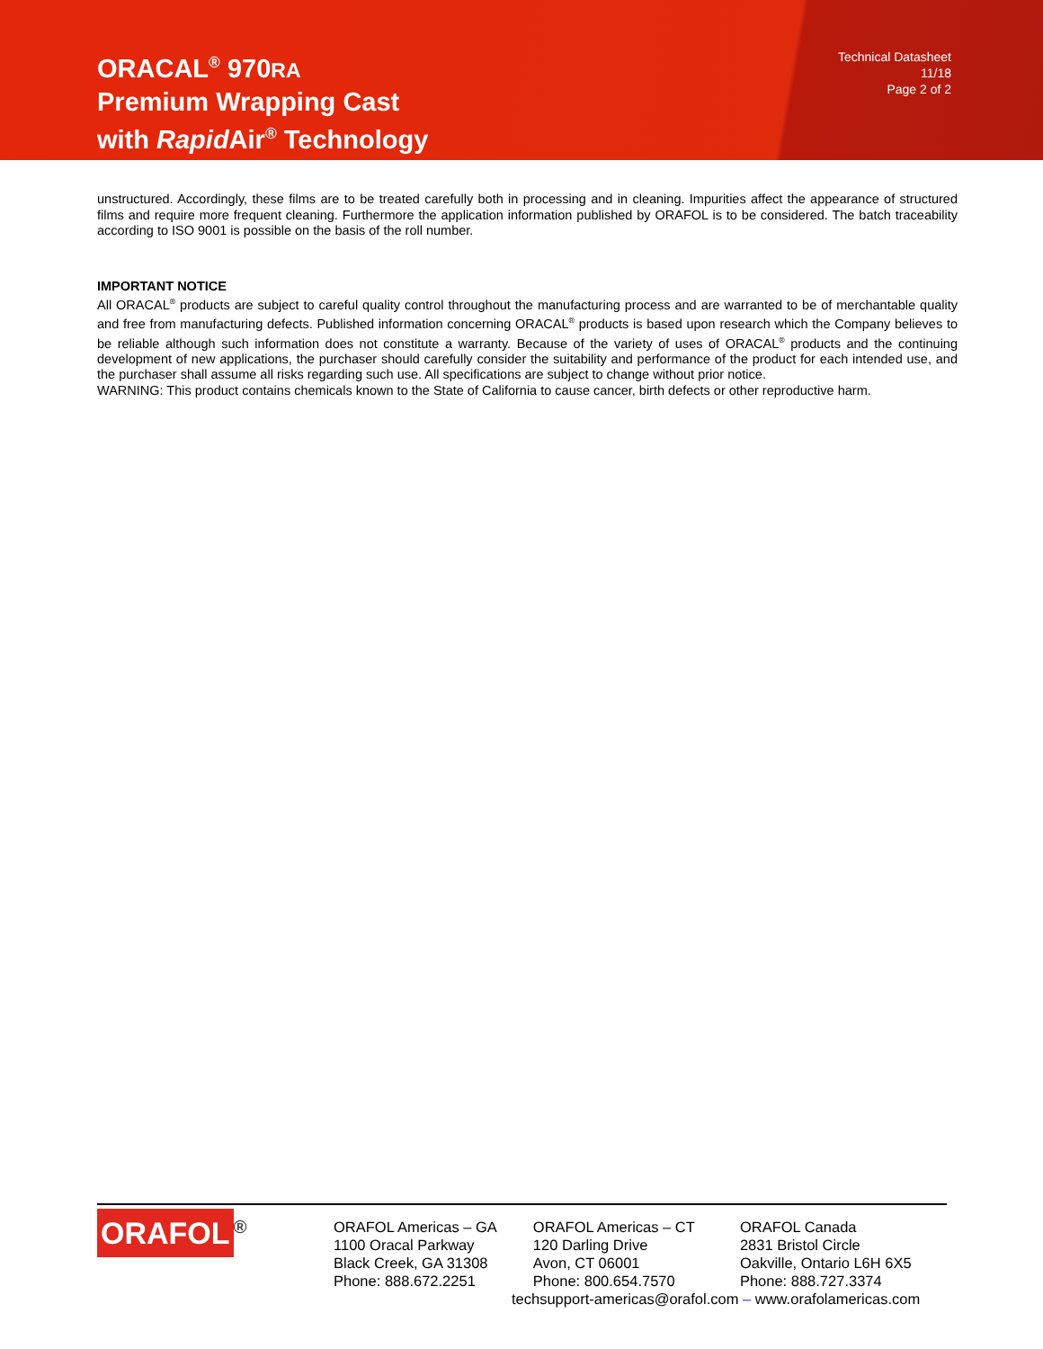ORACAL<sup>®</sup> 970RA
Premium Wrapping Cast
with Rapid Air<sup>®</sup> Technology
Technical Datasheet
11/18
Page 2 of 2
unstructured. Accordingly, these films are to be treated carefully both in processing and in cleaning. Impurities affect the appearance of structured films and require more frequent cleaning. Furthermore the application information published by ORAFOL is to be considered. The batch traceability according to ISO 9001 is possible on the basis of the roll number.
IMPORTANT NOTICE
All ORACAL<sup>®</sup> products are subject to careful quality control throughout the manufacturing process and are warranted to be of merchantable quality and free from manufacturing defects. Published information concerning ORACAL<sup>®</sup> products is based upon research which the Company believes to be reliable although such information does not constitute a warranty. Because of the variety of uses of ORACAL<sup>®</sup> products and the continuing development of new applications, the purchaser should carefully consider the suitability and performance of the product for each intended use, and the purchaser shall assume all risks regarding such use. All specifications are subject to change without prior notice.
WARNING: This product contains chemicals known to the State of California to cause cancer, birth defects or other reproductive harm.
ORAFOL<sup>®</sup>
ORAFOL Americas – GA
1100 Oracal Parkway
Black Creek, GA 31308
Phone: 888.672.2251
ORAFOL Americas – CT
120 Darling Drive
Avon, CT 06001
Phone: 800.654.7570
ORAFOL Canada
2831 Bristol Circle
Oakville, Ontario L6H 6X5
Phone: 888.727.3374
techsupport-americas@orafol.com – www.orafolamericas.com